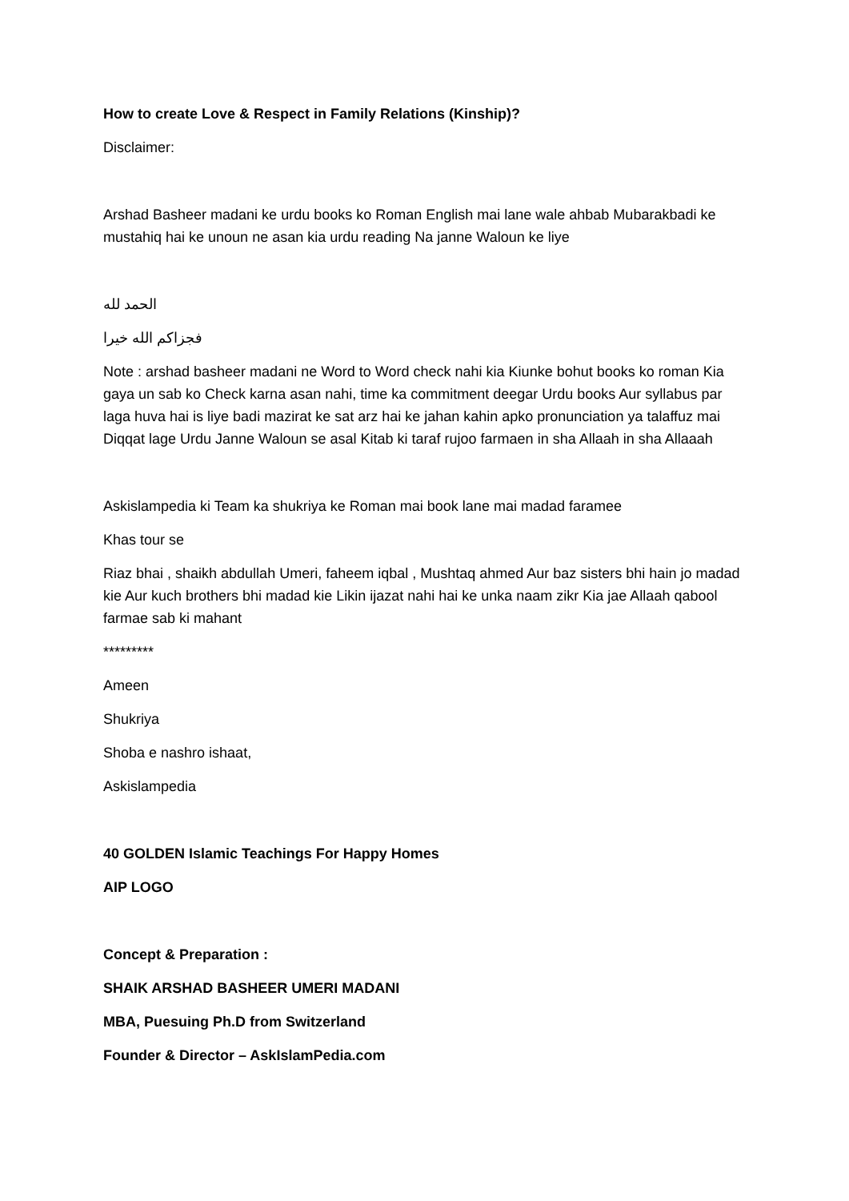How to create Love & Respect in Family Relations (Kinship)?
Disclaimer:
Arshad Basheer madani ke urdu books ko Roman English mai lane wale ahbab Mubarakbadi ke mustahiq hai ke unoun ne asan kia urdu reading Na janne Waloun ke liye
الحمد لله
فجزاكم الله خيرا
Note : arshad basheer madani ne Word to Word check nahi kia Kiunke bohut books ko roman Kia gaya un sab ko Check karna asan nahi, time ka commitment deegar Urdu books Aur syllabus par laga huva hai is liye badi mazirat ke sat arz hai ke jahan kahin apko pronunciation ya talaffuz mai Diqqat lage Urdu Janne Waloun se asal Kitab ki taraf rujoo farmaen in sha Allaah in sha Allaaah
Askislampedia ki Team ka shukriya ke Roman mai book lane mai madad faramee
Khas tour se
Riaz bhai , shaikh abdullah Umeri, faheem iqbal , Mushtaq ahmed Aur baz sisters bhi hain jo madad kie Aur kuch brothers bhi madad kie Likin ijazat nahi hai ke unka naam zikr Kia jae Allaah qabool farmae sab ki mahant
*********
Ameen
Shukriya
Shoba e nashro ishaat,
Askislampedia
40 GOLDEN Islamic Teachings For Happy Homes
AIP LOGO
Concept & Preparation :
SHAIK ARSHAD BASHEER UMERI MADANI
MBA, Puesuing Ph.D from Switzerland
Founder & Director – AskIslamPedia.com